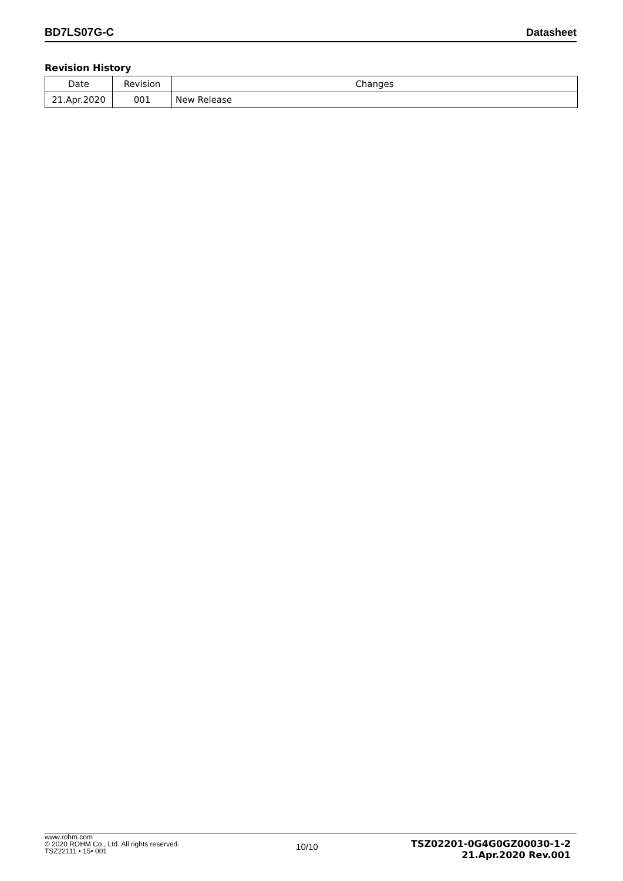BD7LS07G-C Datasheet
Revision History
| Date | Revision | Changes |
| --- | --- | --- |
| 21.Apr.2020 | 001 | New Release |
www.rohm.com
© 2020 ROHM Co., Ltd. All rights reserved.
TSZ22111 • 15• 001
10/10
TSZ02201-0G4G0GZ00030-1-2
21.Apr.2020 Rev.001